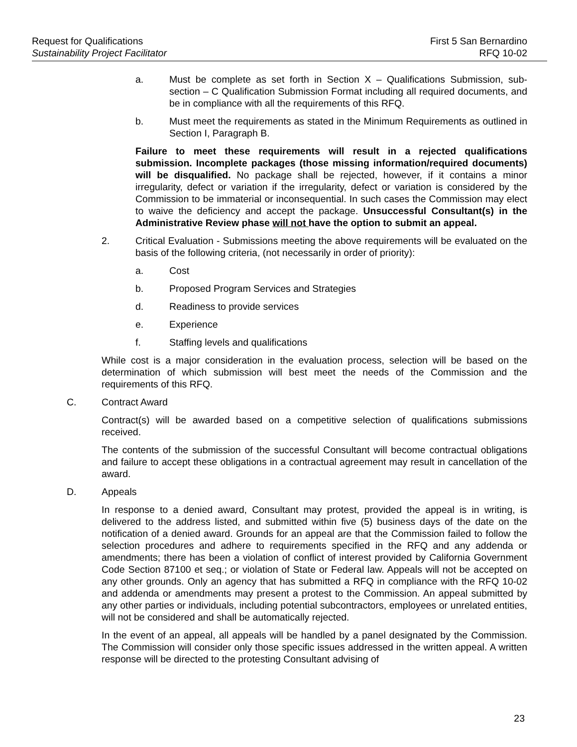Request for Qualifications
Sustainability Project Facilitator
First 5 San Bernardino
RFQ 10-02
a. Must be complete as set forth in Section X – Qualifications Submission, sub-section – C Qualification Submission Format including all required documents, and be in compliance with all the requirements of this RFQ.
b. Must meet the requirements as stated in the Minimum Requirements as outlined in Section I, Paragraph B.
Failure to meet these requirements will result in a rejected qualifications submission. Incomplete packages (those missing information/required documents) will be disqualified. No package shall be rejected, however, if it contains a minor irregularity, defect or variation if the irregularity, defect or variation is considered by the Commission to be immaterial or inconsequential. In such cases the Commission may elect to waive the deficiency and accept the package. Unsuccessful Consultant(s) in the Administrative Review phase will not have the option to submit an appeal.
2. Critical Evaluation - Submissions meeting the above requirements will be evaluated on the basis of the following criteria, (not necessarily in order of priority):
a. Cost
b. Proposed Program Services and Strategies
d. Readiness to provide services
e. Experience
f. Staffing levels and qualifications
While cost is a major consideration in the evaluation process, selection will be based on the determination of which submission will best meet the needs of the Commission and the requirements of this RFQ.
C. Contract Award
Contract(s) will be awarded based on a competitive selection of qualifications submissions received.
The contents of the submission of the successful Consultant will become contractual obligations and failure to accept these obligations in a contractual agreement may result in cancellation of the award.
D. Appeals
In response to a denied award, Consultant may protest, provided the appeal is in writing, is delivered to the address listed, and submitted within five (5) business days of the date on the notification of a denied award. Grounds for an appeal are that the Commission failed to follow the selection procedures and adhere to requirements specified in the RFQ and any addenda or amendments; there has been a violation of conflict of interest provided by California Government Code Section 87100 et seq.; or violation of State or Federal law. Appeals will not be accepted on any other grounds. Only an agency that has submitted a RFQ in compliance with the RFQ 10-02 and addenda or amendments may present a protest to the Commission. An appeal submitted by any other parties or individuals, including potential subcontractors, employees or unrelated entities, will not be considered and shall be automatically rejected.
In the event of an appeal, all appeals will be handled by a panel designated by the Commission. The Commission will consider only those specific issues addressed in the written appeal. A written response will be directed to the protesting Consultant advising of
23